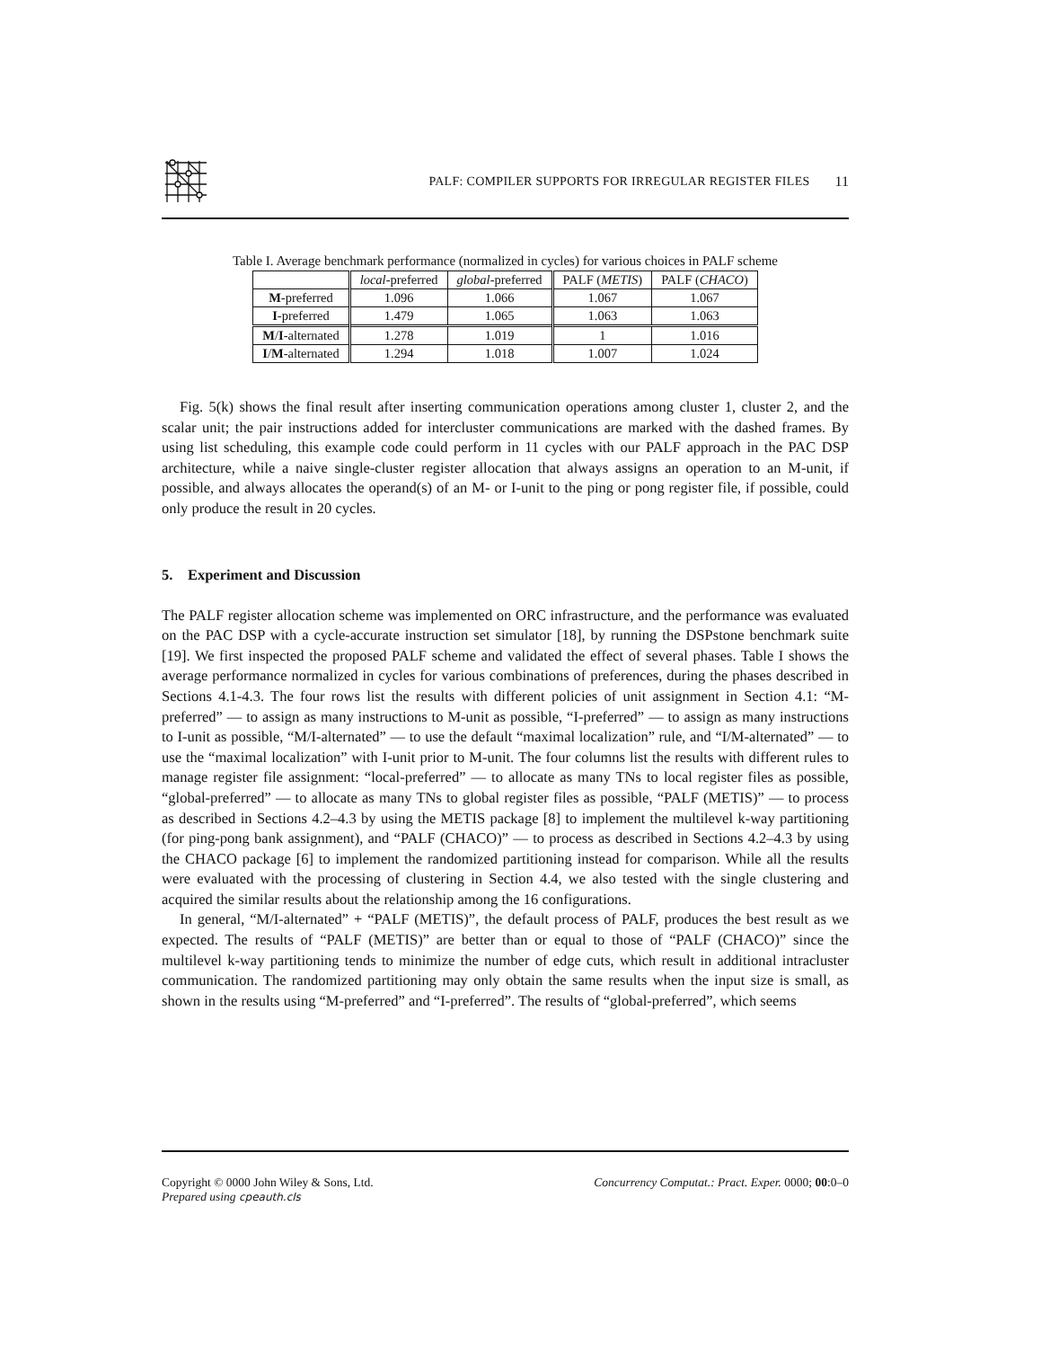PALF: COMPILER SUPPORTS FOR IRREGULAR REGISTER FILES
11
Table I. Average benchmark performance (normalized in cycles) for various choices in PALF scheme
| | local -preferred | global -preferred | PALF ( METIS ) | PALF ( CHACO ) |
| --- | --- | --- | --- | --- |
| M -preferred | 1.096 | 1.066 | 1.067 | 1.067 |
| I -preferred | 1.479 | 1.065 | 1.063 | 1.063 |
| M / I -alternated | 1.278 | 1.019 | 1 | 1.016 |
| I / M -alternated | 1.294 | 1.018 | 1.007 | 1.024 |
Fig. 5(k) shows the final result after inserting communication operations among cluster 1, cluster 2, and the scalar unit; the pair instructions added for intercluster communications are marked with the dashed frames. By using list scheduling, this example code could perform in 11 cycles with our PALF approach in the PAC DSP architecture, while a naive single-cluster register allocation that always assigns an operation to an M-unit, if possible, and always allocates the operand(s) of an M- or I-unit to the ping or pong register file, if possible, could only produce the result in 20 cycles.
5. Experiment and Discussion
The PALF register allocation scheme was implemented on ORC infrastructure, and the performance was evaluated on the PAC DSP with a cycle-accurate instruction set simulator [18], by running the DSPstone benchmark suite [19]. We first inspected the proposed PALF scheme and validated the effect of several phases. Table I shows the average performance normalized in cycles for various combinations of preferences, during the phases described in Sections 4.1-4.3. The four rows list the results with different policies of unit assignment in Section 4.1: “M-preferred” — to assign as many instructions to M-unit as possible, “I-preferred” — to assign as many instructions to I-unit as possible, “M/I-alternated” — to use the default “maximal localization” rule, and “I/M-alternated” — to use the “maximal localization” with I-unit prior to M-unit. The four columns list the results with different rules to manage register file assignment: “local-preferred” — to allocate as many TNs to local register files as possible, “global-preferred” — to allocate as many TNs to global register files as possible, “PALF (METIS)” — to process as described in Sections 4.2–4.3 by using the METIS package [8] to implement the multilevel k-way partitioning (for ping-pong bank assignment), and “PALF (CHACO)” — to process as described in Sections 4.2–4.3 by using the CHACO package [6] to implement the randomized partitioning instead for comparison. While all the results were evaluated with the processing of clustering in Section 4.4, we also tested with the single clustering and acquired the similar results about the relationship among the 16 configurations.
In general, “M/I-alternated” + “PALF (METIS)”, the default process of PALF, produces the best result as we expected. The results of “PALF (METIS)” are better than or equal to those of “PALF (CHACO)” since the multilevel k-way partitioning tends to minimize the number of edge cuts, which result in additional intracluster communication. The randomized partitioning may only obtain the same results when the input size is small, as shown in the results using “M-preferred” and “I-preferred”. The results of “global-preferred”, which seems
Copyright © 0000 John Wiley & Sons, Ltd.
Prepared using cpeauth.cls
Concurrency Computat.: Pract. Exper. 0000; 00:0–0